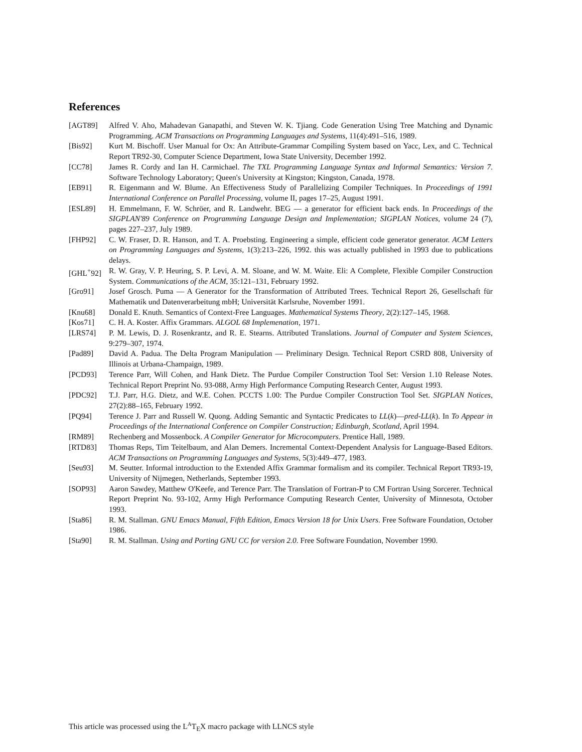References
[AGT89] Alfred V. Aho, Mahadevan Ganapathi, and Steven W. K. Tjiang. Code Generation Using Tree Matching and Dynamic Programming. ACM Transactions on Programming Languages and Systems, 11(4):491–516, 1989.
[Bis92] Kurt M. Bischoff. User Manual for Ox: An Attribute-Grammar Compiling System based on Yacc, Lex, and C. Technical Report TR92-30, Computer Science Department, Iowa State University, December 1992.
[CC78] James R. Cordy and Ian H. Carmichael. The TXL Programming Language Syntax and Informal Semantics: Version 7. Software Technology Laboratory; Queen's University at Kingston; Kingston, Canada, 1978.
[EB91] R. Eigenmann and W. Blume. An Effectiveness Study of Parallelizing Compiler Techniques. In Proceedings of 1991 International Conference on Parallel Processing, volume II, pages 17–25, August 1991.
[ESL89] H. Emmelmann, F. W. Schröer, and R. Landwehr. BEG — a generator for efficient back ends. In Proceedings of the SIGPLAN'89 Conference on Programming Language Design and Implementation; SIGPLAN Notices, volume 24 (7), pages 227–237, July 1989.
[FHP92] C. W. Fraser, D. R. Hanson, and T. A. Proebsting. Engineering a simple, efficient code generator generator. ACM Letters on Programming Languages and Systems, 1(3):213–226, 1992. this was actually published in 1993 due to publications delays.
[GHL<sup>+</sup>92] R. W. Gray, V. P. Heuring, S. P. Levi, A. M. Sloane, and W. M. Waite. Eli: A Complete, Flexible Compiler Construction System. Communications of the ACM, 35:121–131, February 1992.
[Gro91] Josef Grosch. Puma — A Generator for the Transformation of Attributed Trees. Technical Report 26, Gesellschaft für Mathematik und Datenverarbeitung mbH; Universität Karlsruhe, November 1991.
[Knu68] Donald E. Knuth. Semantics of Context-Free Languages. Mathematical Systems Theory, 2(2):127–145, 1968.
[Kos71] C. H. A. Koster. Affix Grammars. ALGOL 68 Implemenation, 1971.
[LRS74] P. M. Lewis, D. J. Rosenkrantz, and R. E. Stearns. Attributed Translations. Journal of Computer and System Sciences, 9:279–307, 1974.
[Pad89] David A. Padua. The Delta Program Manipulation — Preliminary Design. Technical Report CSRD 808, University of Illinois at Urbana-Champaign, 1989.
[PCD93] Terence Parr, Will Cohen, and Hank Dietz. The Purdue Compiler Construction Tool Set: Version 1.10 Release Notes. Technical Report Preprint No. 93-088, Army High Performance Computing Research Center, August 1993.
[PDC92] T.J. Parr, H.G. Dietz, and W.E. Cohen. PCCTS 1.00: The Purdue Compiler Construction Tool Set. SIGPLAN Notices, 27(2):88–165, February 1992.
[PQ94] Terence J. Parr and Russell W. Quong. Adding Semantic and Syntactic Predicates to LL(k)—pred-LL(k). In To Appear in Proceedings of the International Conference on Compiler Construction; Edinburgh, Scotland, April 1994.
[RM89] Rechenberg and Mossenbock. A Compiler Generator for Microcomputers. Prentice Hall, 1989.
[RTD83] Thomas Reps, Tim Teitelbaum, and Alan Demers. Incremental Context-Dependent Analysis for Language-Based Editors. ACM Transactions on Programming Languages and Systems, 5(3):449–477, 1983.
[Seu93] M. Seutter. Informal introduction to the Extended Affix Grammar formalism and its compiler. Technical Report TR93-19, University of Nijmegen, Netherlands, September 1993.
[SOP93] Aaron Sawdey, Matthew O'Keefe, and Terence Parr. The Translation of Fortran-P to CM Fortran Using Sorcerer. Technical Report Preprint No. 93-102, Army High Performance Computing Research Center, University of Minnesota, October 1993.
[Sta86] R. M. Stallman. GNU Emacs Manual, Fifth Edition, Emacs Version 18 for Unix Users. Free Software Foundation, October 1986.
[Sta90] R. M. Stallman. Using and Porting GNU CC for version 2.0. Free Software Foundation, November 1990.
This article was processed using the L<sup>A</sup>T<sub>E</sub>X macro package with LLNCS style